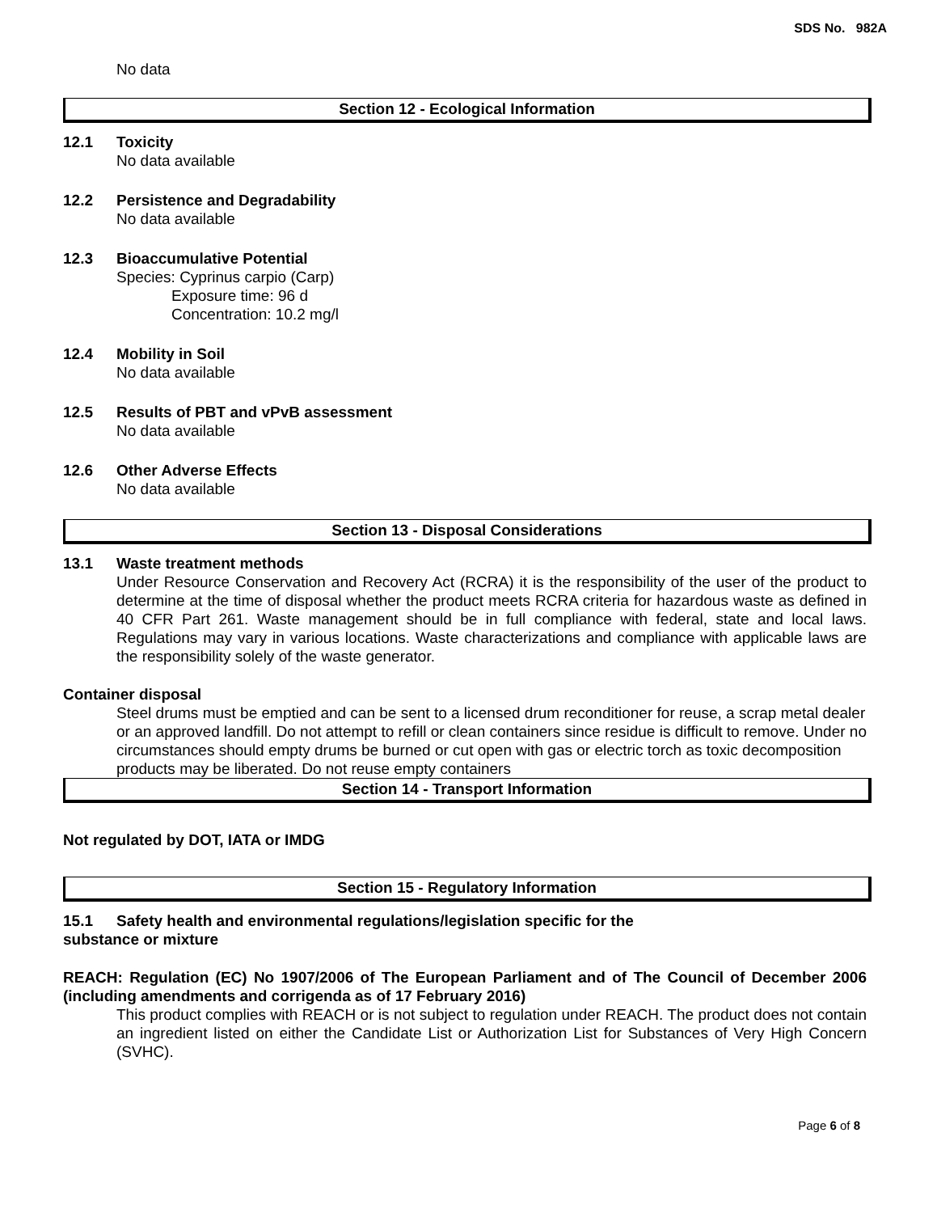SDS No. 982A
No data
Section 12 - Ecological Information
12.1 Toxicity
No data available
12.2 Persistence and Degradability
No data available
12.3 Bioaccumulative Potential
Species: Cyprinus carpio (Carp)
Exposure time: 96 d
Concentration: 10.2 mg/l
12.4 Mobility in Soil
No data available
12.5 Results of PBT and vPvB assessment
No data available
12.6 Other Adverse Effects
No data available
Section 13 - Disposal Considerations
13.1 Waste treatment methods
Under Resource Conservation and Recovery Act (RCRA) it is the responsibility of the user of the product to determine at the time of disposal whether the product meets RCRA criteria for hazardous waste as defined in 40 CFR Part 261. Waste management should be in full compliance with federal, state and local laws. Regulations may vary in various locations. Waste characterizations and compliance with applicable laws are the responsibility solely of the waste generator.
Container disposal
Steel drums must be emptied and can be sent to a licensed drum reconditioner for reuse, a scrap metal dealer or an approved landfill. Do not attempt to refill or clean containers since residue is difficult to remove. Under no circumstances should empty drums be burned or cut open with gas or electric torch as toxic decomposition products may be liberated. Do not reuse empty containers
Section 14 - Transport Information
Not regulated by DOT, IATA or IMDG
Section 15 - Regulatory Information
15.1 Safety health and environmental regulations/legislation specific for the
substance or mixture
REACH: Regulation (EC) No 1907/2006 of The European Parliament and of The Council of December 2006 (including amendments and corrigenda as of 17 February 2016)
This product complies with REACH or is not subject to regulation under REACH. The product does not contain an ingredient listed on either the Candidate List or Authorization List for Substances of Very High Concern (SVHC).
Page 6 of 8